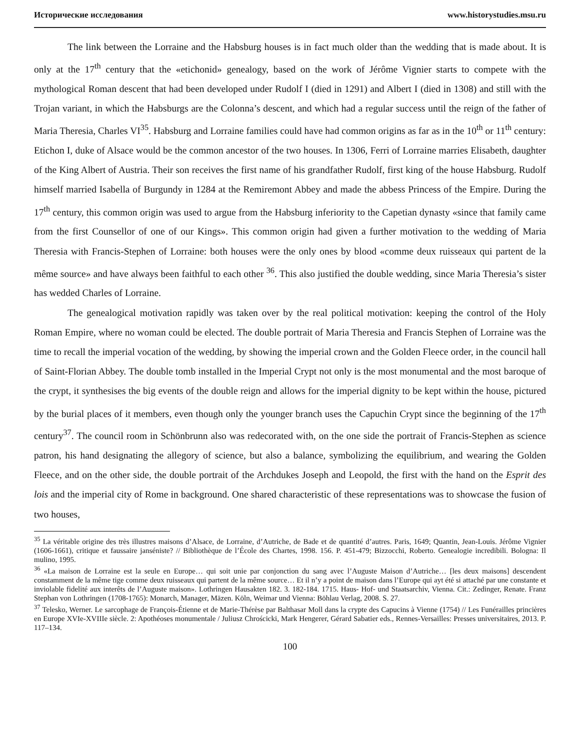Исторические исследования www.historystudies.msu.ru
The link between the Lorraine and the Habsburg houses is in fact much older than the wedding that is made about. It is only at the 17<sup>th</sup> century that the «etichonid» genealogy, based on the work of Jérôme Vignier starts to compete with the mythological Roman descent that had been developed under Rudolf I (died in 1291) and Albert I (died in 1308) and still with the Trojan variant, in which the Habsburgs are the Colonna’s descent, and which had a regular success until the reign of the father of Maria Theresia, Charles VI<sup>35</sup>. Habsburg and Lorraine families could have had common origins as far as in the 10<sup>th</sup> or 11<sup>th</sup> century: Etichon I, duke of Alsace would be the common ancestor of the two houses. In 1306, Ferri of Lorraine marries Elisabeth, daughter of the King Albert of Austria. Their son receives the first name of his grandfather Rudolf, first king of the house Habsburg. Rudolf himself married Isabella of Burgundy in 1284 at the Remiremont Abbey and made the abbess Princess of the Empire. During the 17<sup>th</sup> century, this common origin was used to argue from the Habsburg inferiority to the Capetian dynasty «since that family came from the first Counsellor of one of our Kings». This common origin had given a further motivation to the wedding of Maria Theresia with Francis-Stephen of Lorraine: both houses were the only ones by blood «comme deux ruisseaux qui partent de la même source» and have always been faithful to each other <sup>36</sup>. This also justified the double wedding, since Maria Theresia’s sister has wedded Charles of Lorraine.
The genealogical motivation rapidly was taken over by the real political motivation: keeping the control of the Holy Roman Empire, where no woman could be elected. The double portrait of Maria Theresia and Francis Stephen of Lorraine was the time to recall the imperial vocation of the wedding, by showing the imperial crown and the Golden Fleece order, in the council hall of Saint-Florian Abbey. The double tomb installed in the Imperial Crypt not only is the most monumental and the most baroque of the crypt, it synthesises the big events of the double reign and allows for the imperial dignity to be kept within the house, pictured by the burial places of it members, even though only the younger branch uses the Capuchin Crypt since the beginning of the 17<sup>th</sup> century<sup>37</sup>. The council room in Schönbrunn also was redecorated with, on the one side the portrait of Francis-Stephen as science patron, his hand designating the allegory of science, but also a balance, symbolizing the equilibrium, and wearing the Golden Fleece, and on the other side, the double portrait of the Archdukes Joseph and Leopold, the first with the hand on the Esprit des lois and the imperial city of Rome in background. One shared characteristic of these representations was to showcase the fusion of two houses,
<sup>35</sup> La véritable origine des très illustres maisons d’Alsace, de Lorraine, d’Autriche, de Bade et de quantité d’autres. Paris, 1649; Quantin, Jean-Louis. Jérôme Vignier (1606-1661), critique et faussaire janséniste? // Bibliothèque de l’École des Chartes, 1998. 156. P. 451-479; Bizzocchi, Roberto. Genealogie incredibili. Bologna: Il mulino, 1995.
<sup>36</sup> «La maison de Lorraine est la seule en Europe… qui soit unie par conjonction du sang avec l’Auguste Maison d’Autriche… [les deux maisons] descendent constamment de la même tige comme deux ruisseaux qui partent de la même source… Et il n’y a point de maison dans l’Europe qui ayt été si attaché par une constante et inviolable fidelité aux interêts de l’Auguste maison». Lothringen Hausakten 182. 3. 182-184. 1715. Haus- Hof- und Staatsarchiv, Vienna. Cit.: Zedinger, Renate. Franz Stephan von Lothringen (1708-1765): Monarch, Manager, Mäzen. Köln, Weimar und Vienna: Böhlau Verlag, 2008. S. 27.
<sup>37</sup> Telesko, Werner. Le sarcophage de François-Étienne et de Marie-Thérèse par Balthasar Moll dans la crypte des Capucins à Vienne (1754) // Les Funérailles princières en Europe XVIe-XVIIIe siècle. 2: Apothéoses monumentale / Juliusz Chrościcki, Mark Hengerer, Gérard Sabatier eds., Rennes-Versailles: Presses universitaires, 2013. P. 117–134.
100